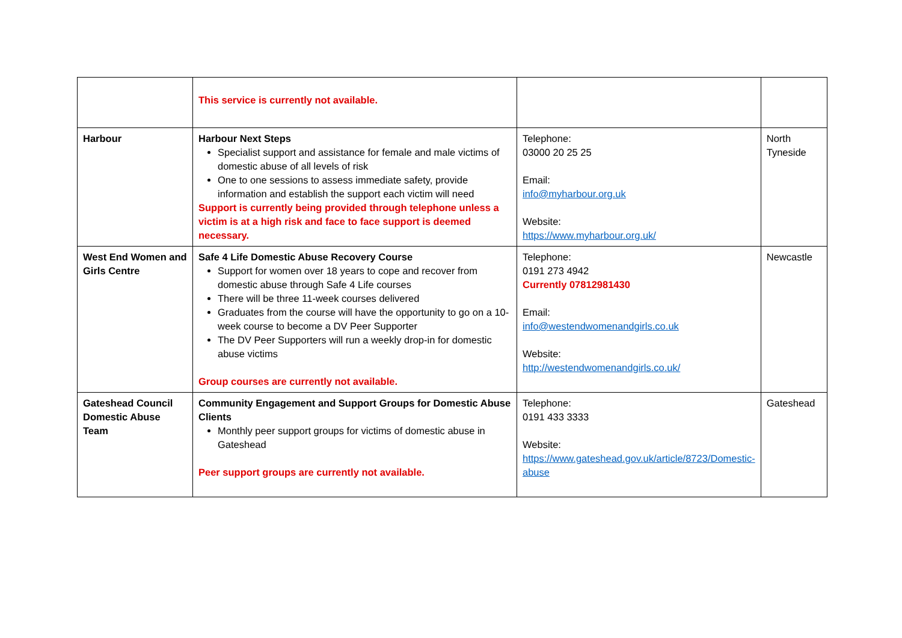| | This service is currently not available. | | |
| Harbour | Harbour Next Steps Specialist support and assistance for female and male victims of domestic abuse of all levels of risk One to one sessions to assess immediate safety, provide information and establish the support each victim will need Support is currently being provided through telephone unless a victim is at a high risk and face to face support is deemed necessary. | Telephone: 03000 20 25 25 Email: info@myharbour.org.uk Website: https://www.myharbour.org.uk/ | North Tyneside |
| West End Women and Girls Centre | Safe 4 Life Domestic Abuse Recovery Course Support for women over 18 years to cope and recover from domestic abuse through Safe 4 Life courses There will be three 11-week courses delivered Graduates from the course will have the opportunity to go on a 10-week course to become a DV Peer Supporter The DV Peer Supporters will run a weekly drop-in for domestic abuse victims Group courses are currently not available. | Telephone: 0191 273 4942 Currently 07812981430 Email: info@westendwomenandgirls.co.uk Website: http://westendwomenandgirls.co.uk/ | Newcastle |
| Gateshead Council Domestic Abuse Team | Community Engagement and Support Groups for Domestic Abuse Clients Monthly peer support groups for victims of domestic abuse in Gateshead Peer support groups are currently not available. | Telephone: 0191 433 3333 Website: https://www.gateshead.gov.uk/article/8723/Domestic-abuse | Gateshead |